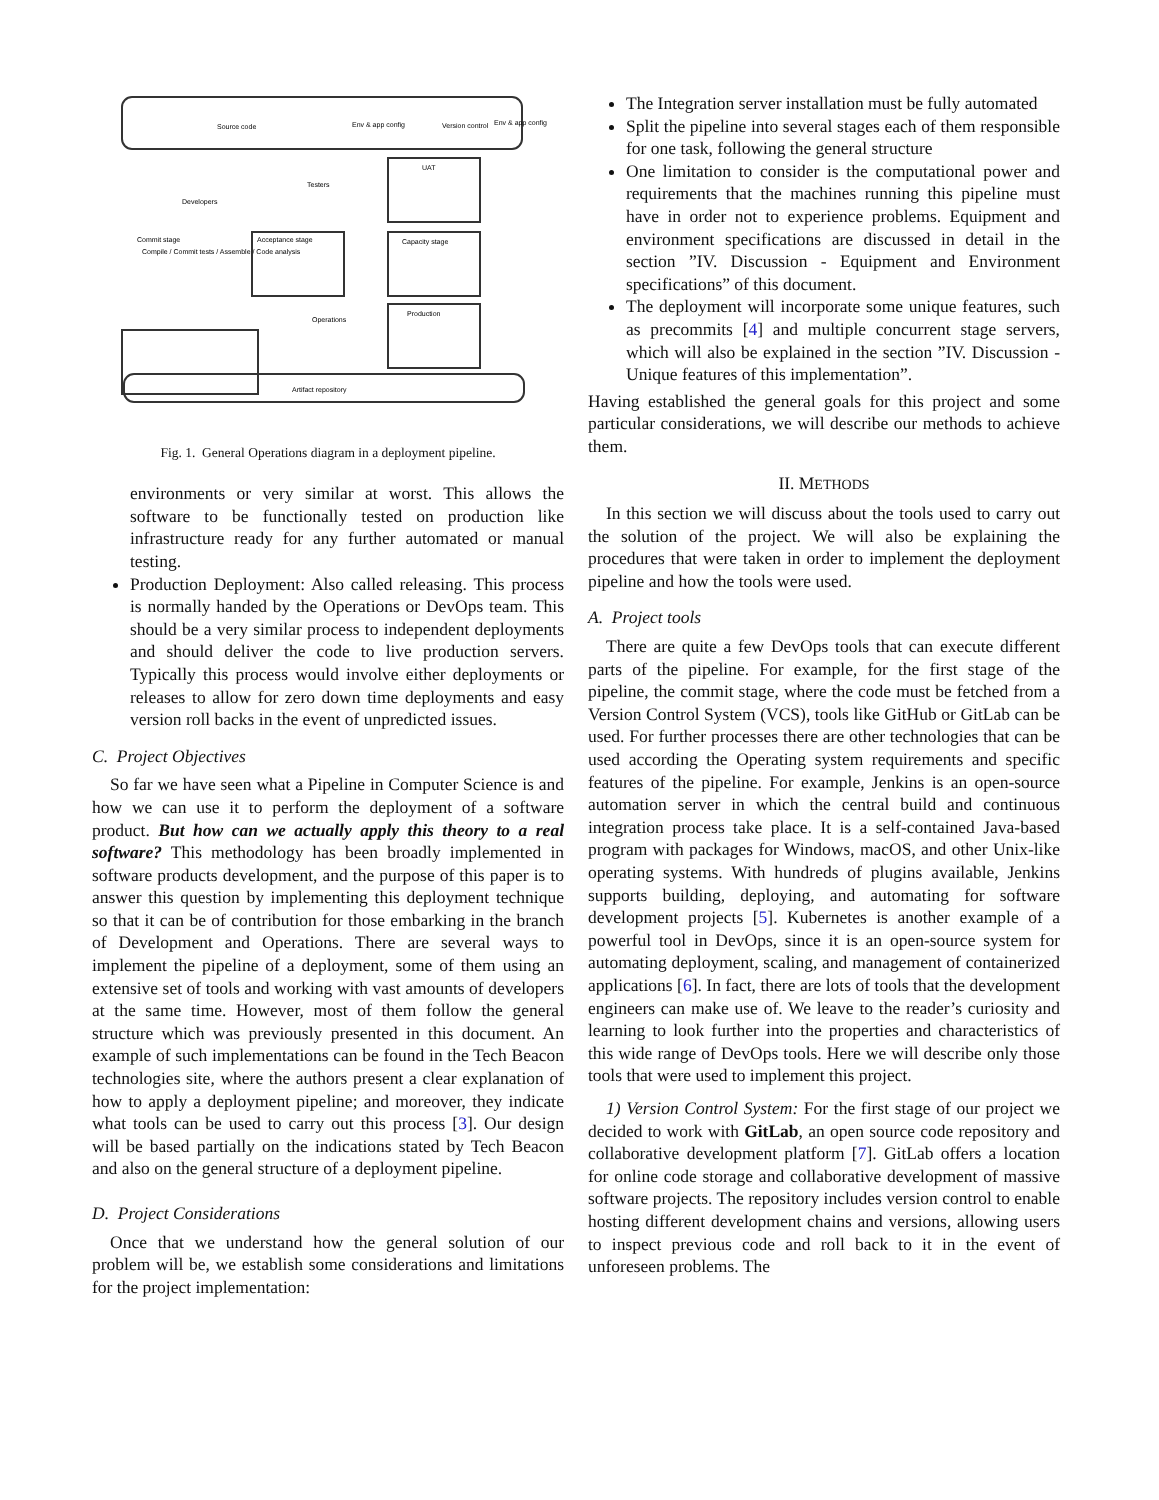Source code
Env & app config
Version control
Env & app config
Commit stage
Compile / Commit tests / Assemble / Code analysis
Acceptance stage
UAT
Capacity stage
Production
Artifact repository
Developers
Testers
Operations
Fig. 1. General Operations diagram in a deployment pipeline.
environments or very similar at worst. This allows the software to be functionally tested on production like infrastructure ready for any further automated or manual testing.
Production Deployment: Also called releasing. This process is normally handed by the Operations or DevOps team. This should be a very similar process to independent deployments and should deliver the code to live production servers. Typically this process would involve either deployments or releases to allow for zero down time deployments and easy version roll backs in the event of unpredicted issues.
C. Project Objectives
So far we have seen what a Pipeline in Computer Science is and how we can use it to perform the deployment of a software product. But how can we actually apply this theory to a real software? This methodology has been broadly implemented in software products development, and the purpose of this paper is to answer this question by implementing this deployment technique so that it can be of contribution for those embarking in the branch of Development and Operations. There are several ways to implement the pipeline of a deployment, some of them using an extensive set of tools and working with vast amounts of developers at the same time. However, most of them follow the general structure which was previously presented in this document. An example of such implementations can be found in the Tech Beacon technologies site, where the authors present a clear explanation of how to apply a deployment pipeline; and moreover, they indicate what tools can be used to carry out this process [3]. Our design will be based partially on the indications stated by Tech Beacon and also on the general structure of a deployment pipeline.
D. Project Considerations
Once that we understand how the general solution of our problem will be, we establish some considerations and limitations for the project implementation:
The Integration server installation must be fully automated
Split the pipeline into several stages each of them responsible for one task, following the general structure
One limitation to consider is the computational power and requirements that the machines running this pipeline must have in order not to experience problems. Equipment and environment specifications are discussed in detail in the section ”IV. Discussion - Equipment and Environment specifications” of this document.
The deployment will incorporate some unique features, such as precommits [4] and multiple concurrent stage servers, which will also be explained in the section ”IV. Discussion - Unique features of this implementation”.
Having established the general goals for this project and some particular considerations, we will describe our methods to achieve them.
II. METHODS
In this section we will discuss about the tools used to carry out the solution of the project. We will also be explaining the procedures that were taken in order to implement the deployment pipeline and how the tools were used.
A. Project tools
There are quite a few DevOps tools that can execute different parts of the pipeline. For example, for the first stage of the pipeline, the commit stage, where the code must be fetched from a Version Control System (VCS), tools like GitHub or GitLab can be used. For further processes there are other technologies that can be used according the Operating system requirements and specific features of the pipeline. For example, Jenkins is an open-source automation server in which the central build and continuous integration process take place. It is a self-contained Java-based program with packages for Windows, macOS, and other Unix-like operating systems. With hundreds of plugins available, Jenkins supports building, deploying, and automating for software development projects [5]. Kubernetes is another example of a powerful tool in DevOps, since it is an open-source system for automating deployment, scaling, and management of containerized applications [6]. In fact, there are lots of tools that the development engineers can make use of. We leave to the reader’s curiosity and learning to look further into the properties and characteristics of this wide range of DevOps tools. Here we will describe only those tools that were used to implement this project.
1) Version Control System: For the first stage of our project we decided to work with GitLab, an open source code repository and collaborative development platform [7]. GitLab offers a location for online code storage and collaborative development of massive software projects. The repository includes version control to enable hosting different development chains and versions, allowing users to inspect previous code and roll back to it in the event of unforeseen problems. The